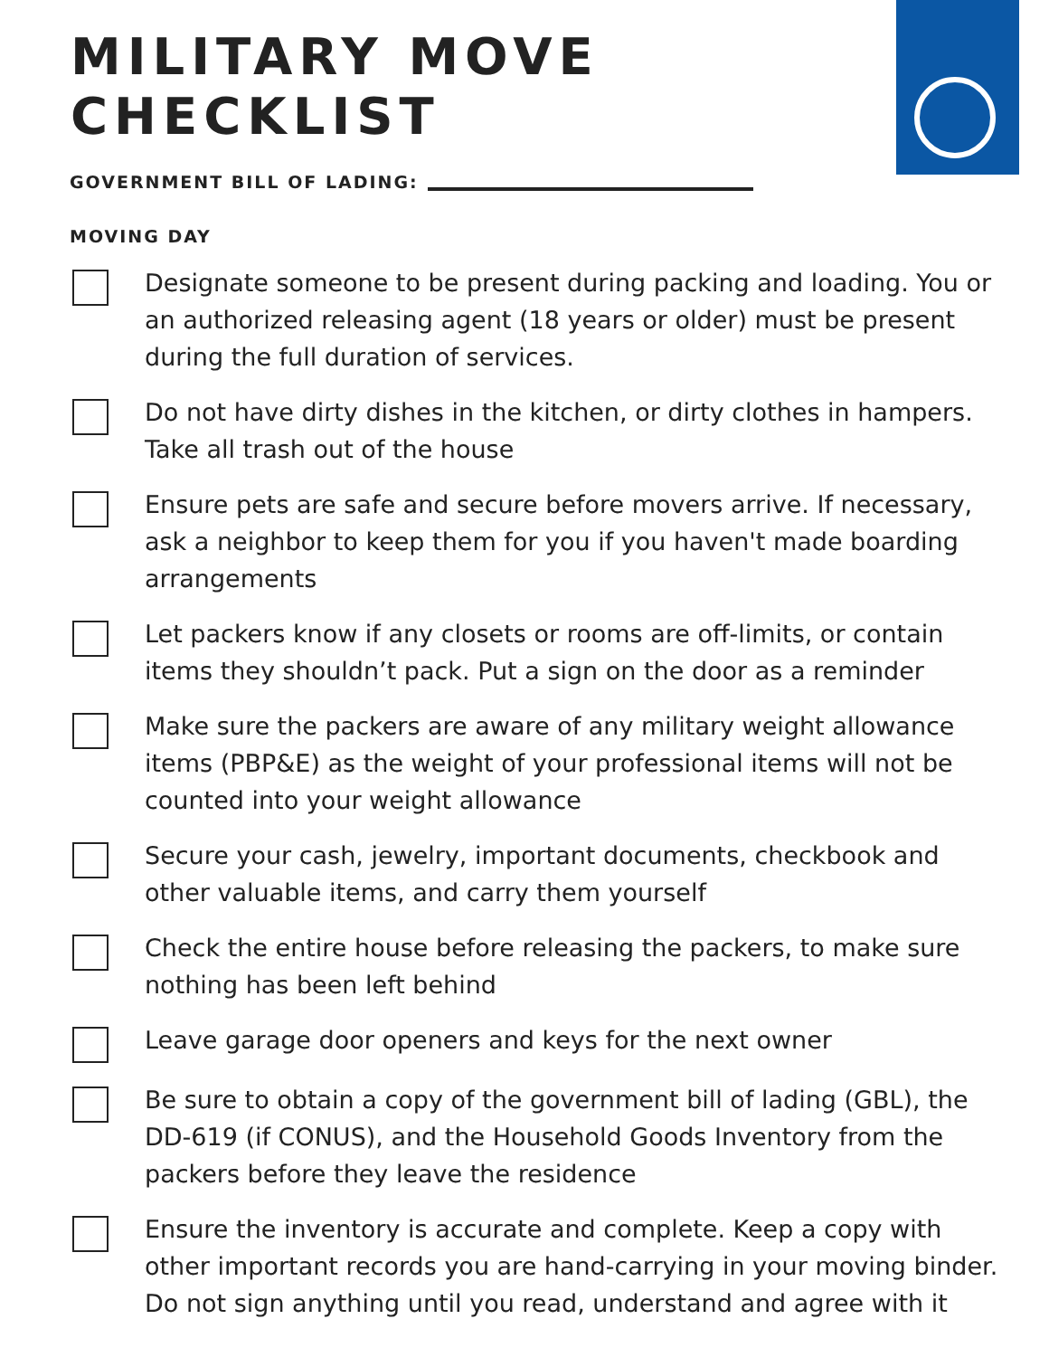MILITARY MOVE
CHECKLIST
GOVERNMENT BILL OF LADING:
MOVING DAY
Designate someone to be present during packing and loading. You or an authorized releasing agent (18 years or older) must be present during the full duration of services.
Do not have dirty dishes in the kitchen, or dirty clothes in hampers. Take all trash out of the house
Ensure pets are safe and secure before movers arrive. If necessary, ask a neighbor to keep them for you if you haven't made boarding arrangements
Let packers know if any closets or rooms are off-limits, or contain items they shouldn’t pack. Put a sign on the door as a reminder
Make sure the packers are aware of any military weight allowance items (PBP&E) as the weight of your professional items will not be counted into your weight allowance
Secure your cash, jewelry, important documents, checkbook and other valuable items, and carry them yourself
Check the entire house before releasing the packers, to make sure nothing has been left behind
Leave garage door openers and keys for the next owner
Be sure to obtain a copy of the government bill of lading (GBL), the DD-619 (if CONUS), and the Household Goods Inventory from the packers before they leave the residence
Ensure the inventory is accurate and complete. Keep a copy with other important records you are hand-carrying in your moving binder. Do not sign anything until you read, understand and agree with it